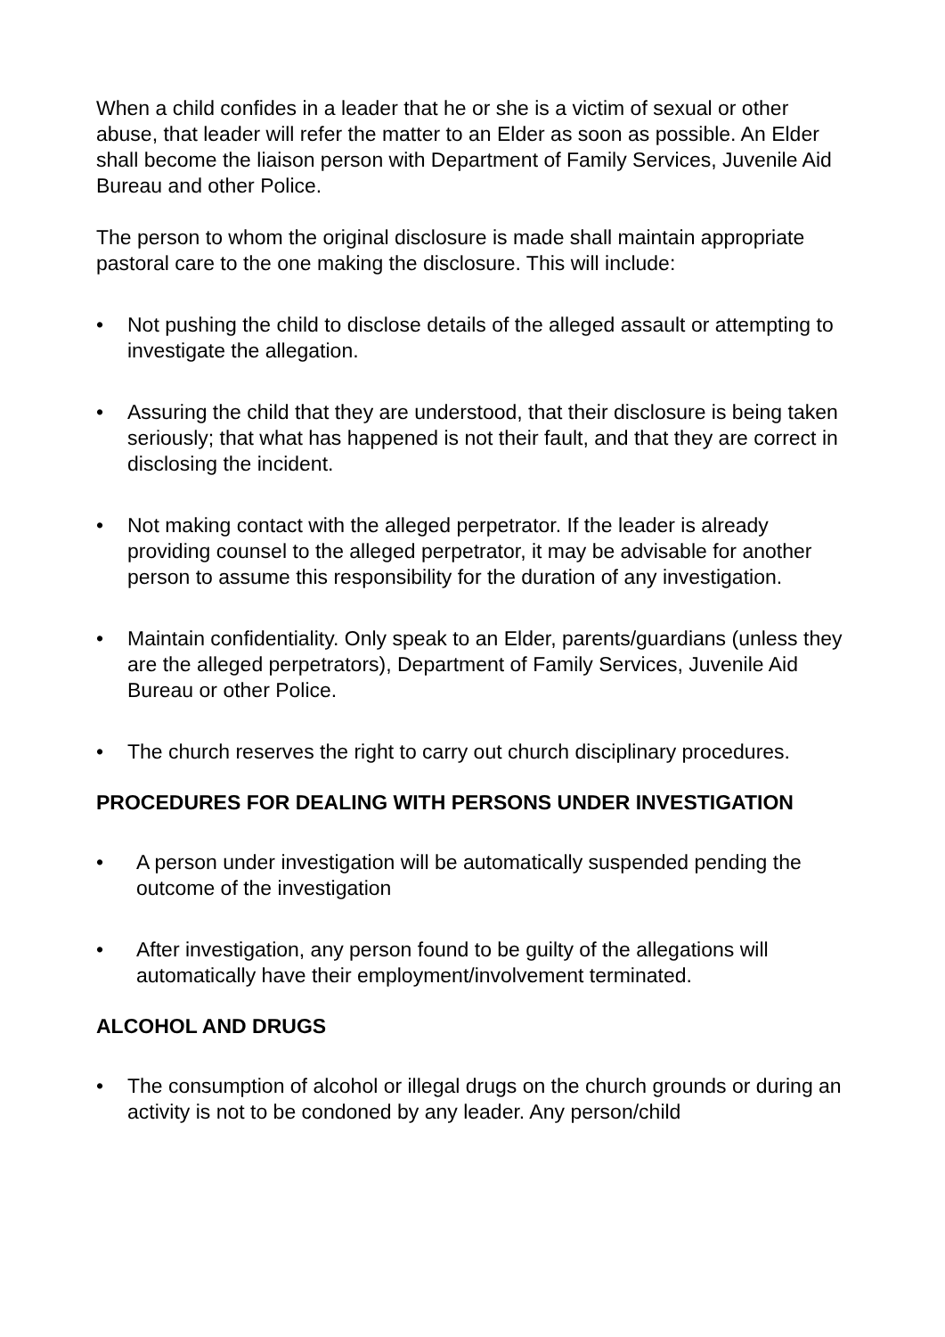When a child confides in a leader that he or she is a victim of sexual or other abuse, that leader will refer the matter to an Elder as soon as possible. An Elder shall become the liaison person with Department of Family Services, Juvenile Aid Bureau and other Police.
The person to whom the original disclosure is made shall maintain appropriate pastoral care to the one making the disclosure. This will include:
• Not pushing the child to disclose details of the alleged assault or attempting to investigate the allegation.
• Assuring the child that they are understood, that their disclosure is being taken seriously; that what has happened is not their fault, and that they are correct in disclosing the incident.
• Not making contact with the alleged perpetrator. If the leader is already providing counsel to the alleged perpetrator, it may be advisable for another person to assume this responsibility for the duration of any investigation.
• Maintain confidentiality. Only speak to an Elder, parents/guardians (unless they are the alleged perpetrators), Department of Family Services, Juvenile Aid Bureau or other Police.
• The church reserves the right to carry out church disciplinary procedures.
PROCEDURES FOR DEALING WITH PERSONS UNDER INVESTIGATION
• A person under investigation will be automatically suspended pending the outcome of the investigation
• After investigation, any person found to be guilty of the allegations will automatically have their employment/involvement terminated.
ALCOHOL AND DRUGS
• The consumption of alcohol or illegal drugs on the church grounds or during an activity is not to be condoned by any leader. Any person/child